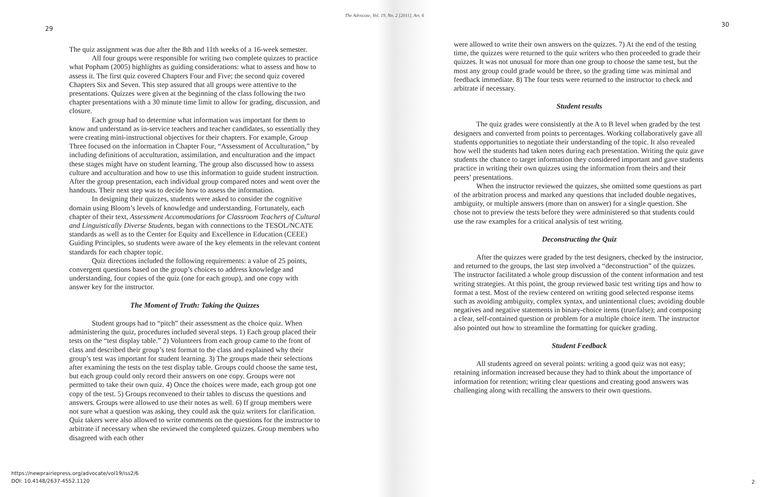The Advocate, Vol. 19, No. 2 [2011], Art. 6
29
30
The quiz assignment was due after the 8th and 11th weeks of a 16-week semester.
All four groups were responsible for writing two complete quizzes to practice what Popham (2005) highlights as guiding considerations: what to assess and how to assess it. The first quiz covered Chapters Four and Five; the second quiz covered Chapters Six and Seven. This step assured that all groups were attentive to the presentations. Quizzes were given at the beginning of the class following the two chapter presentations with a 30 minute time limit to allow for grading, discussion, and closure.
Each group had to determine what information was important for them to know and understand as in-service teachers and teacher candidates, so essentially they were creating mini-instructional objectives for their chapters. For example, Group Three focused on the information in Chapter Four, “Assessment of Acculturation,” by including definitions of acculturation, assimilation, and enculturation and the impact these stages might have on student learning. The group also discussed how to assess culture and acculturation and how to use this information to guide student instruction. After the group presentation, each individual group compared notes and went over the handouts. Their next step was to decide how to assess the information.
In designing their quizzes, students were asked to consider the cognitive domain using Bloom’s levels of knowledge and understanding. Fortunately, each chapter of their text, Assessment Accommodations for Classroom Teachers of Cultural and Linguistically Diverse Students, began with connections to the TESOL/NCATE standards as well as to the Center for Equity and Excellence in Education (CEEE) Guiding Principles, so students were aware of the key elements in the relevant content standards for each chapter topic.
Quiz directions included the following requirements: a value of 25 points, convergent questions based on the group’s choices to address knowledge and understanding, four copies of the quiz (one for each group), and one copy with answer key for the instructor.
The Moment of Truth: Taking the Quizzes
Student groups had to “pitch” their assessment as the choice quiz. When administering the quiz, procedures included several steps. 1) Each group placed their tests on the “test display table.” 2) Volunteers from each group came to the front of class and described their group’s test format to the class and explained why their group’s test was important for student learning. 3) The groups made their selections after examining the tests on the test display table. Groups could choose the same test, but each group could only record their answers on one copy. Groups were not permitted to take their own quiz. 4) Once the choices were made, each group got one copy of the test. 5) Groups reconvened to their tables to discuss the questions and answers. Groups were allowed to use their notes as well. 6) If group members were not sure what a question was asking, they could ask the quiz writers for clarification. Quiz takers were also allowed to write comments on the questions for the instructor to arbitrate if necessary when she reviewed the completed quizzes. Group members who disagreed with each other
were allowed to write their own answers on the quizzes. 7) At the end of the testing time, the quizzes were returned to the quiz writers who then proceeded to grade their quizzes. It was not unusual for more than one group to choose the same test, but the most any group could grade would be three, so the grading time was minimal and feedback immediate. 8) The four tests were returned to the instructor to check and arbitrate if necessary.
Student results
The quiz grades were consistently at the A to B level when graded by the test designers and converted from points to percentages. Working collaboratively gave all students opportunities to negotiate their understanding of the topic. It also revealed how well the students had taken notes during each presentation. Writing the quiz gave students the chance to target information they considered important and gave students practice in writing their own quizzes using the information from theirs and their peers’ presentations.
When the instructor reviewed the quizzes, she omitted some questions as part of the arbitration process and marked any questions that included double negatives, ambiguity, or multiple answers (more than on answer) for a single question. She chose not to preview the tests before they were administered so that students could use the raw examples for a critical analysis of test writing.
Deconstructing the Quiz
After the quizzes were graded by the test designers, checked by the instructor, and returned to the groups, the last step involved a “deconstruction” of the quizzes. The instructor facilitated a whole group discussion of the content information and test writing strategies. At this point, the group reviewed basic test writing tips and how to format a test. Most of the review centered on writing good selected response items such as avoiding ambiguity, complex syntax, and unintentional clues; avoiding double negatives and negative statements in binary-choice items (true/false); and composing a clear, self-contained question or problem for a multiple choice item. The instructor also pointed out how to streamline the formatting for quicker grading.
Student Feedback
All students agreed on several points: writing a good quiz was not easy; retaining information increased because they had to think about the importance of information for retention; writing clear questions and creating good answers was challenging along with recalling the answers to their own questions.
https://newprairiepress.org/advocate/vol19/iss2/6
DOI: 10.4148/2637-4552.1120
2